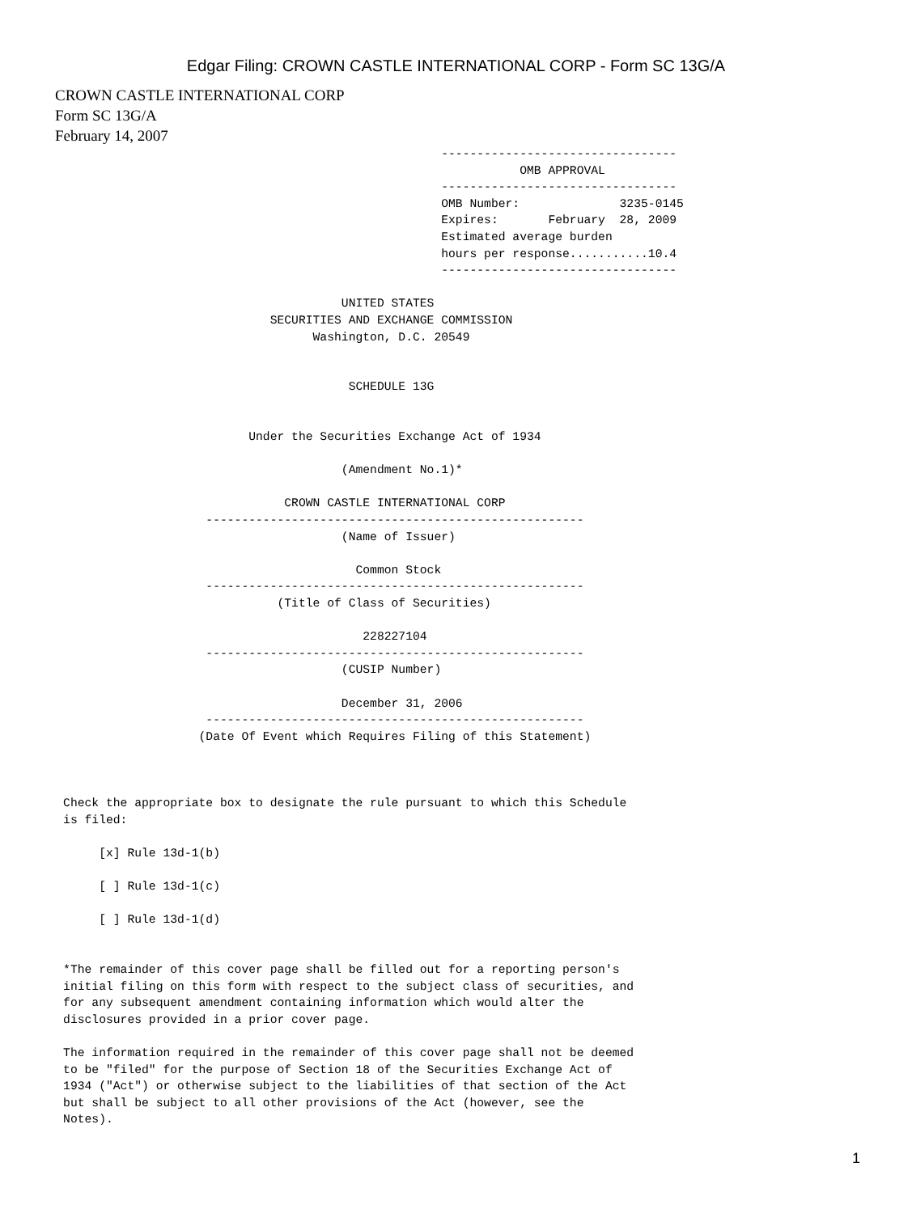Edgar Filing: CROWN CASTLE INTERNATIONAL CORP - Form SC 13G/A
CROWN CASTLE INTERNATIONAL CORP
Form SC 13G/A
February 14, 2007
                                                          ---------------------------------
                                                                     OMB APPROVAL
                                                          ---------------------------------
                                                          OMB Number:              3235-0145
                                                          Expires:       February  28, 2009
                                                          Estimated average burden
                                                          hours per response...........10.4
                                                          ---------------------------------

                                            UNITED STATES
                                  SECURITIES AND EXCHANGE COMMISSION
                                        Washington, D.C. 20549


                                             SCHEDULE 13G


                               Under the Securities Exchange Act of 1934

                                            (Amendment No.1)*

                                    CROWN CASTLE INTERNATIONAL CORP
                         -----------------------------------------------------
                                            (Name of Issuer)

                                              Common Stock
                         -----------------------------------------------------
                                   (Title of Class of Securities)

                                               228227104
                         -----------------------------------------------------
                                            (CUSIP Number)

                                            December 31, 2006
                         -----------------------------------------------------
                        (Date Of Event which Requires Filing of this Statement)



     Check the appropriate box to designate the rule pursuant to which this Schedule
     is filed:

          [x] Rule 13d-1(b)

          [ ] Rule 13d-1(c)

          [ ] Rule 13d-1(d)


     *The remainder of this cover page shall be filled out for a reporting person's
     initial filing on this form with respect to the subject class of securities, and
     for any subsequent amendment containing information which would alter the
     disclosures provided in a prior cover page.

     The information required in the remainder of this cover page shall not be deemed
     to be "filed" for the purpose of Section 18 of the Securities Exchange Act of
     1934 ("Act") or otherwise subject to the liabilities of that section of the Act
     but shall be subject to all other provisions of the Act (however, see the
     Notes).
1